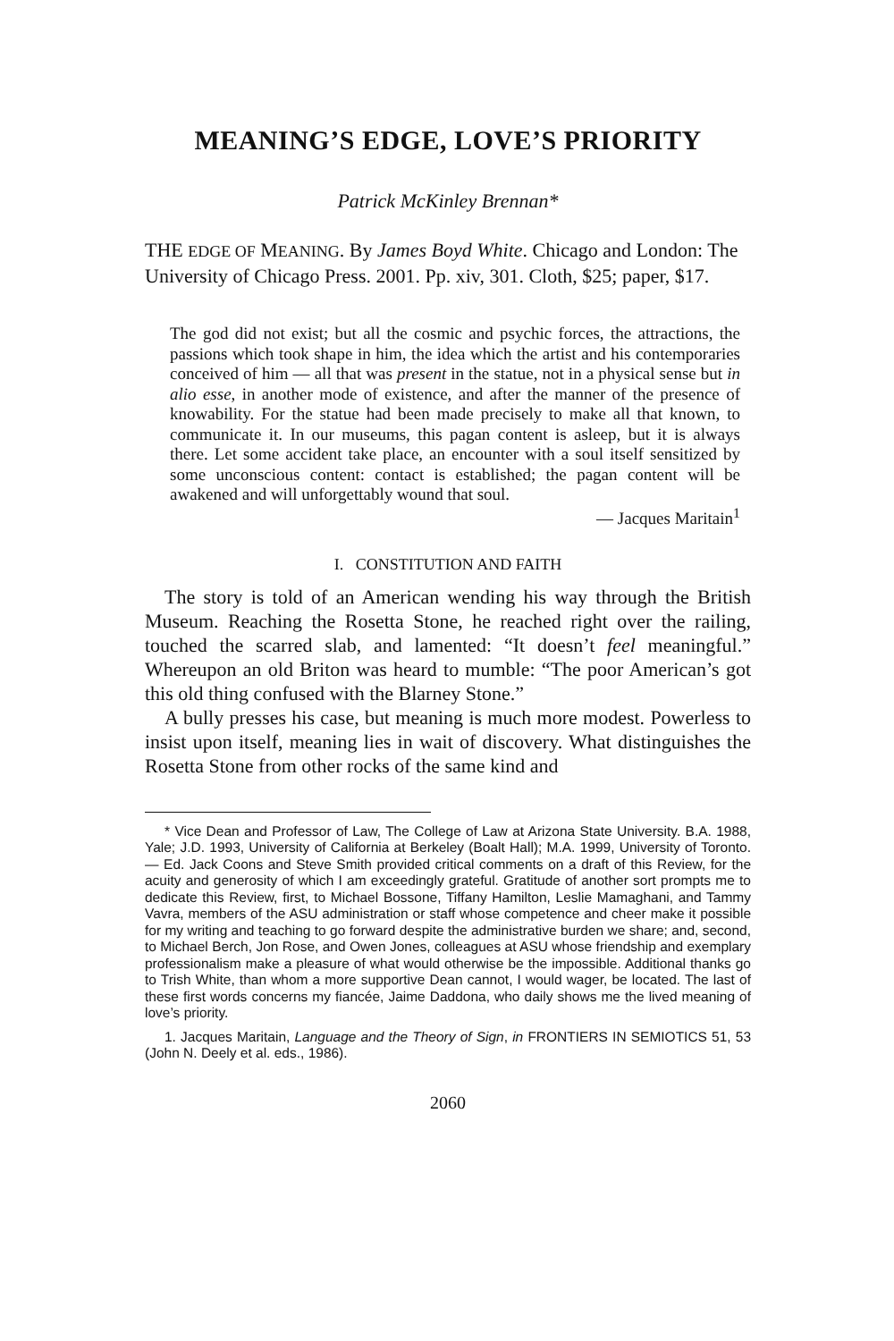MEANING’S EDGE, LOVE’S PRIORITY
Patrick McKinley Brennan*
THE EDGE OF MEANING. By James Boyd White. Chicago and London: The University of Chicago Press. 2001. Pp. xiv, 301. Cloth, $25; paper, $17.
The god did not exist; but all the cosmic and psychic forces, the attractions, the passions which took shape in him, the idea which the artist and his contemporaries conceived of him — all that was present in the statue, not in a physical sense but in alio esse, in another mode of existence, and after the manner of the presence of knowability. For the statue had been made precisely to make all that known, to communicate it. In our museums, this pagan content is asleep, but it is always there. Let some accident take place, an encounter with a soul itself sensitized by some unconscious content: contact is established; the pagan content will be awakened and will unforgettably wound that soul.
— Jacques Maritain<sup>1</sup>
I. CONSTITUTION AND FAITH
The story is told of an American wending his way through the British Museum. Reaching the Rosetta Stone, he reached right over the railing, touched the scarred slab, and lamented: “It doesn’t feel meaningful.” Whereupon an old Briton was heard to mumble: “The poor American’s got this old thing confused with the Blarney Stone.”
A bully presses his case, but meaning is much more modest. Powerless to insist upon itself, meaning lies in wait of discovery. What distinguishes the Rosetta Stone from other rocks of the same kind and
* Vice Dean and Professor of Law, The College of Law at Arizona State University. B.A. 1988, Yale; J.D. 1993, University of California at Berkeley (Boalt Hall); M.A. 1999, University of Toronto. — Ed. Jack Coons and Steve Smith provided critical comments on a draft of this Review, for the acuity and generosity of which I am exceedingly grateful. Gratitude of another sort prompts me to dedicate this Review, first, to Michael Bossone, Tiffany Hamilton, Leslie Mamaghani, and Tammy Vavra, members of the ASU administration or staff whose competence and cheer make it possible for my writing and teaching to go forward despite the administrative burden we share; and, second, to Michael Berch, Jon Rose, and Owen Jones, colleagues at ASU whose friendship and exemplary professionalism make a pleasure of what would otherwise be the impossible. Additional thanks go to Trish White, than whom a more supportive Dean cannot, I would wager, be located. The last of these first words concerns my fiancée, Jaime Daddona, who daily shows me the lived meaning of love’s priority.
1. Jacques Maritain, Language and the Theory of Sign, in FRONTIERS IN SEMIOTICS 51, 53 (John N. Deely et al. eds., 1986).
2060